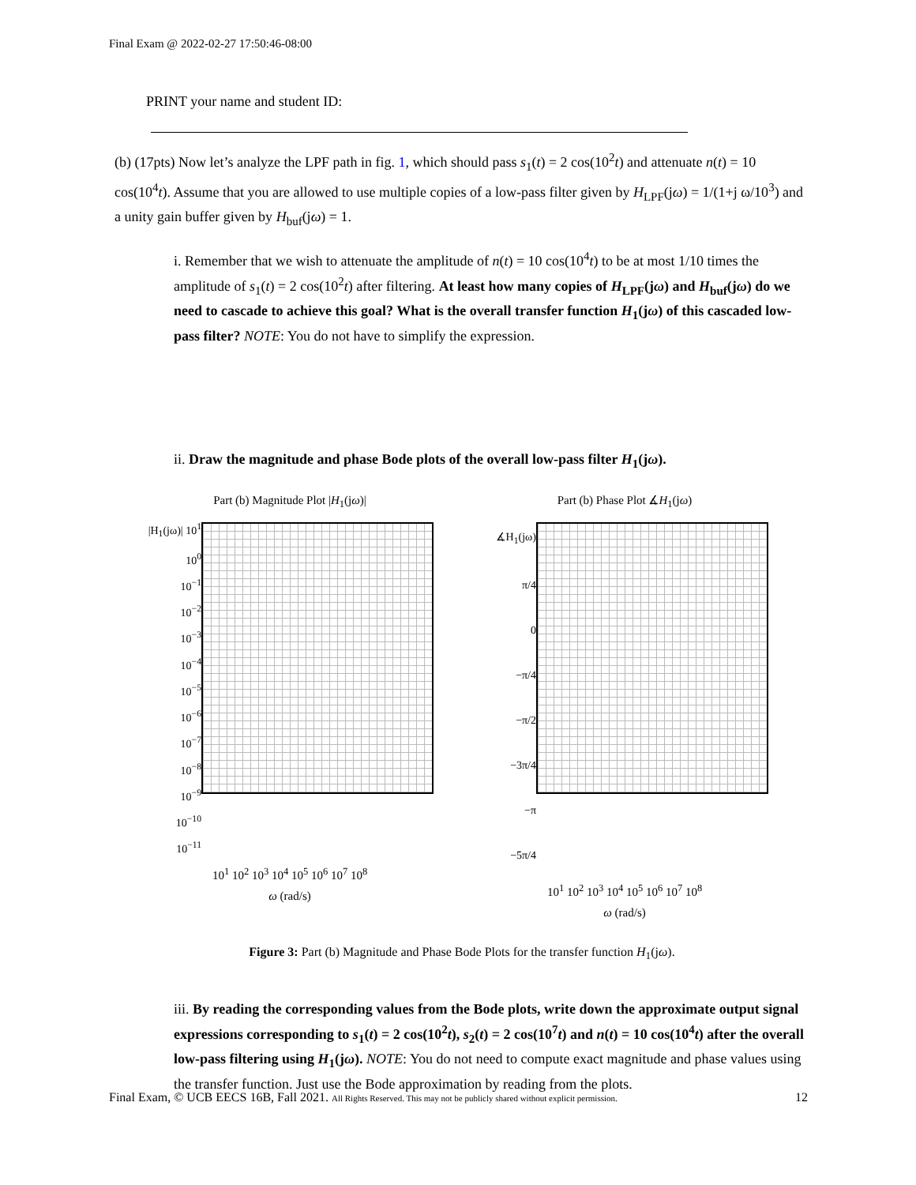Final Exam @ 2022-02-27 17:50:46-08:00
PRINT your name and student ID:
(b) (17pts) Now let’s analyze the LPF path in fig. 1, which should pass s<sub>1</sub>(t) = 2 cos(10<sup>2</sup>t) and attenuate n(t) = 10 cos(10<sup>4</sup>t). Assume that you are allowed to use multiple copies of a low-pass filter given by H<sub>LPF</sub>(jω) = 1/(1+j ω/10<sup>3</sup>) and a unity gain buffer given by H<sub>buf</sub>(jω) = 1.
i. Remember that we wish to attenuate the amplitude of n(t) = 10 cos(10<sup>4</sup>t) to be at most 1/10 times the amplitude of s<sub>1</sub>(t) = 2 cos(10<sup>2</sup>t) after filtering. At least how many copies of H<sub>LPF</sub>(jω) and H<sub>buf</sub>(jω) do we need to cascade to achieve this goal? What is the overall transfer function H<sub>1</sub>(jω) of this cascaded low-pass filter? NOTE: You do not have to simplify the expression.
ii. Draw the magnitude and phase Bode plots of the overall low-pass filter H<sub>1</sub>(jω).
Part (b) Magnitude Plot |H<sub>1</sub>(jω)|
|H<sub>1</sub>(jω)| 10<sup>1</sup>
10<sup>0</sup>
10<sup>−1</sup>
10<sup>−2</sup>
10<sup>−3</sup>
10<sup>−4</sup>
10<sup>−5</sup>
10<sup>−6</sup>
10<sup>−7</sup>
10<sup>−8</sup>
10<sup>−9</sup>
10<sup>−10</sup>
10<sup>−11</sup>
10<sup>1</sup> 10<sup>2</sup> 10<sup>3</sup> 10<sup>4</sup> 10<sup>5</sup> 10<sup>6</sup> 10<sup>7</sup> 10<sup>8</sup>
ω (rad/s)
Part (b) Phase Plot ∡H<sub>1</sub>(jω)
∡H<sub>1</sub>(jω) π/4
0
−π/4
−π/2
−3π/4
−π
−5π/4
10<sup>1</sup> 10<sup>2</sup> 10<sup>3</sup> 10<sup>4</sup> 10<sup>5</sup> 10<sup>6</sup> 10<sup>7</sup> 10<sup>8</sup>
ω (rad/s)
Figure 3: Part (b) Magnitude and Phase Bode Plots for the transfer function H<sub>1</sub>(jω).
iii. By reading the corresponding values from the Bode plots, write down the approximate output signal expressions corresponding to s<sub>1</sub>(t) = 2 cos(10<sup>2</sup>t), s<sub>2</sub>(t) = 2 cos(10<sup>7</sup>t) and n(t) = 10 cos(10<sup>4</sup>t) after the overall low-pass filtering using H<sub>1</sub>(jω). NOTE: You do not need to compute exact magnitude and phase values using the transfer function. Just use the Bode approximation by reading from the plots.
Final Exam, © UCB EECS 16B, Fall 2021. All Rights Reserved. This may not be publicly shared without explicit permission. 12